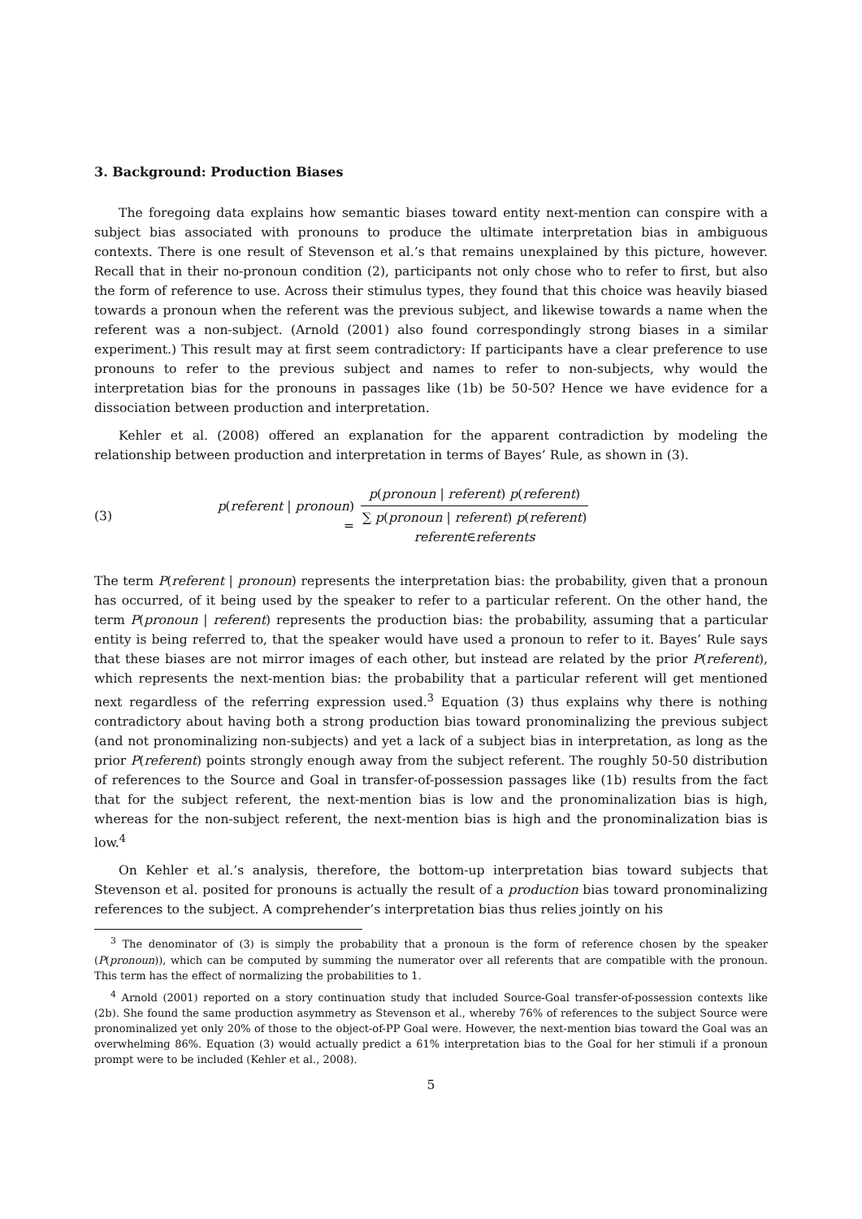3. Background: Production Biases
The foregoing data explains how semantic biases toward entity next-mention can conspire with a subject bias associated with pronouns to produce the ultimate interpretation bias in ambiguous contexts. There is one result of Stevenson et al.’s that remains unexplained by this picture, however. Recall that in their no-pronoun condition (2), participants not only chose who to refer to first, but also the form of reference to use. Across their stimulus types, they found that this choice was heavily biased towards a pronoun when the referent was the previous subject, and likewise towards a name when the referent was a non-subject. (Arnold (2001) also found correspondingly strong biases in a similar experiment.) This result may at first seem contradictory: If participants have a clear preference to use pronouns to refer to the previous subject and names to refer to non-subjects, why would the interpretation bias for the pronouns in passages like (1b) be 50-50? Hence we have evidence for a dissociation between production and interpretation.
Kehler et al. (2008) offered an explanation for the apparent contradiction by modeling the relationship between production and interpretation in terms of Bayes’ Rule, as shown in (3).
(3) p(referent | pronoun) =
p(pronoun | referent) p(referent)
∑ p(pronoun | referent) p(referent)
referent∈referents
The term P(referent | pronoun) represents the interpretation bias: the probability, given that a pronoun has occurred, of it being used by the speaker to refer to a particular referent. On the other hand, the term P(pronoun | referent) represents the production bias: the probability, assuming that a particular entity is being referred to, that the speaker would have used a pronoun to refer to it. Bayes’ Rule says that these biases are not mirror images of each other, but instead are related by the prior P(referent), which represents the next-mention bias: the probability that a particular referent will get mentioned next regardless of the referring expression used.<sup>3</sup> Equation (3) thus explains why there is nothing contradictory about having both a strong production bias toward pronominalizing the previous subject (and not pronominalizing non-subjects) and yet a lack of a subject bias in interpretation, as long as the prior P(referent) points strongly enough away from the subject referent. The roughly 50-50 distribution of references to the Source and Goal in transfer-of-possession passages like (1b) results from the fact that for the subject referent, the next-mention bias is low and the pronominalization bias is high, whereas for the non-subject referent, the next-mention bias is high and the pronominalization bias is low.<sup>4</sup>
On Kehler et al.’s analysis, therefore, the bottom-up interpretation bias toward subjects that Stevenson et al. posited for pronouns is actually the result of a production bias toward pronominalizing references to the subject. A comprehender’s interpretation bias thus relies jointly on his
<sup>3</sup> The denominator of (3) is simply the probability that a pronoun is the form of reference chosen by the speaker (P(pronoun)), which can be computed by summing the numerator over all referents that are compatible with the pronoun. This term has the effect of normalizing the probabilities to 1.
<sup>4</sup> Arnold (2001) reported on a story continuation study that included Source-Goal transfer-of-possession contexts like (2b). She found the same production asymmetry as Stevenson et al., whereby 76% of references to the subject Source were pronominalized yet only 20% of those to the object-of-PP Goal were. However, the next-mention bias toward the Goal was an overwhelming 86%. Equation (3) would actually predict a 61% interpretation bias to the Goal for her stimuli if a pronoun prompt were to be included (Kehler et al., 2008).
5